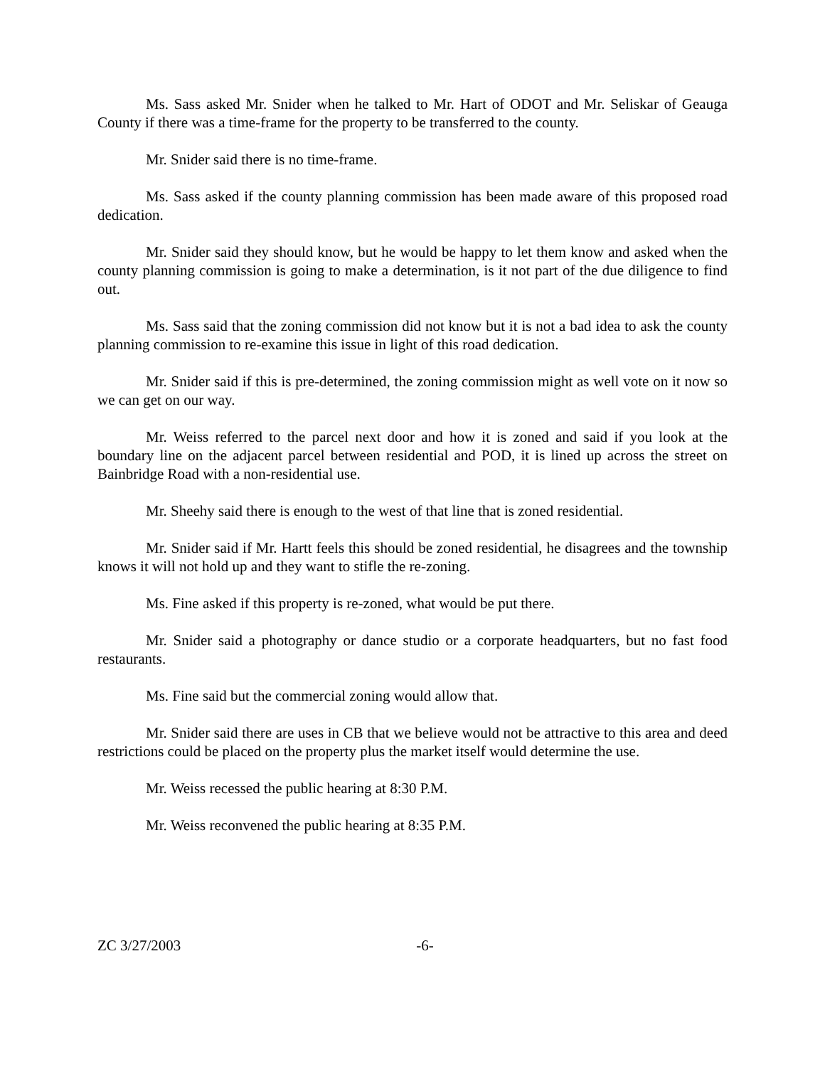Ms. Sass asked Mr. Snider when he talked to Mr. Hart of ODOT and Mr. Seliskar of Geauga County if there was a time-frame for the property to be transferred to the county.
Mr. Snider said there is no time-frame.
Ms. Sass asked if the county planning commission has been made aware of this proposed road dedication.
Mr. Snider said they should know, but he would be happy to let them know and asked when the county planning commission is going to make a determination, is it not part of the due diligence to find out.
Ms. Sass said that the zoning commission did not know but it is not a bad idea to ask the county planning commission to re-examine this issue in light of this road dedication.
Mr. Snider said if this is pre-determined, the zoning commission might as well vote on it now so we can get on our way.
Mr. Weiss referred to the parcel next door and how it is zoned and said if you look at the boundary line on the adjacent parcel between residential and POD, it is lined up across the street on Bainbridge Road with a non-residential use.
Mr. Sheehy said there is enough to the west of that line that is zoned residential.
Mr. Snider said if Mr. Hartt feels this should be zoned residential, he disagrees and the township knows it will not hold up and they want to stifle the re-zoning.
Ms. Fine asked if this property is re-zoned, what would be put there.
Mr. Snider said a photography or dance studio or a corporate headquarters, but no fast food restaurants.
Ms. Fine said but the commercial zoning would allow that.
Mr. Snider said there are uses in CB that we believe would not be attractive to this area and deed restrictions could be placed on the property plus the market itself would determine the use.
Mr. Weiss recessed the public hearing at 8:30 P.M.
Mr. Weiss reconvened the public hearing at 8:35 P.M.
ZC 3/27/2003 -6-